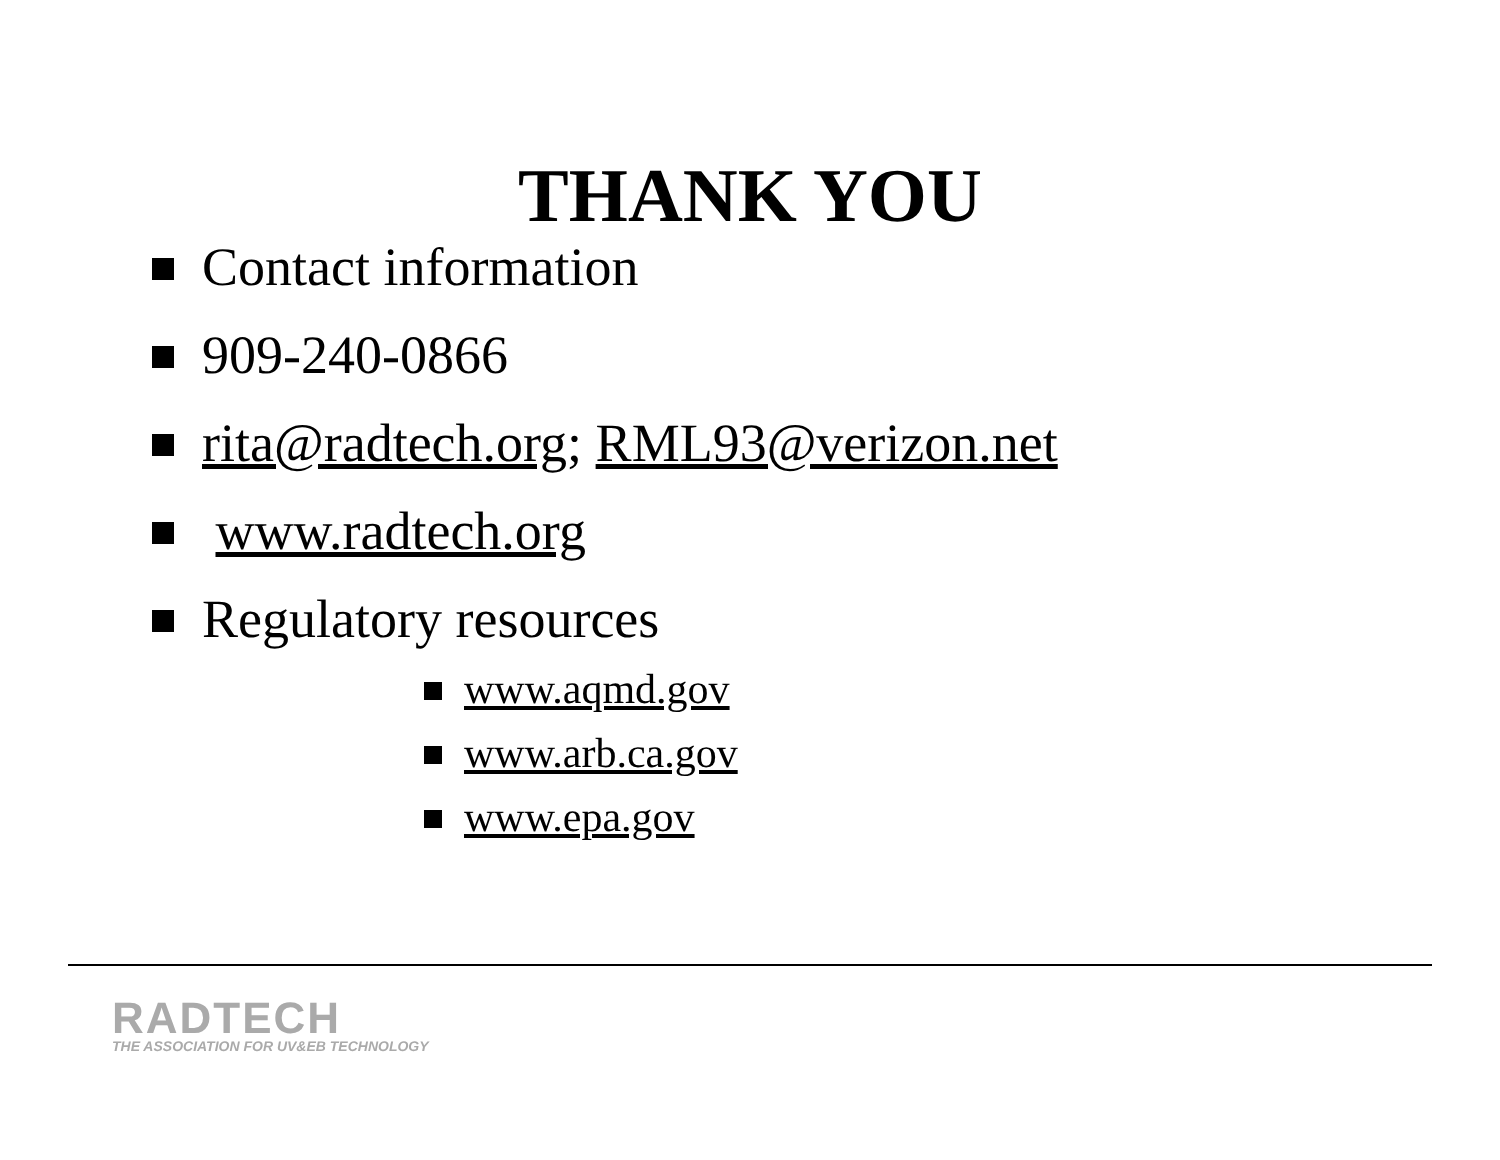THANK YOU
Contact information
909-240-0866
rita@radtech.org; RML93@verizon.net
www.radtech.org
Regulatory resources
www.aqmd.gov
www.arb.ca.gov
www.epa.gov
RADTECH
THE ASSOCIATION FOR UV&EB TECHNOLOGY